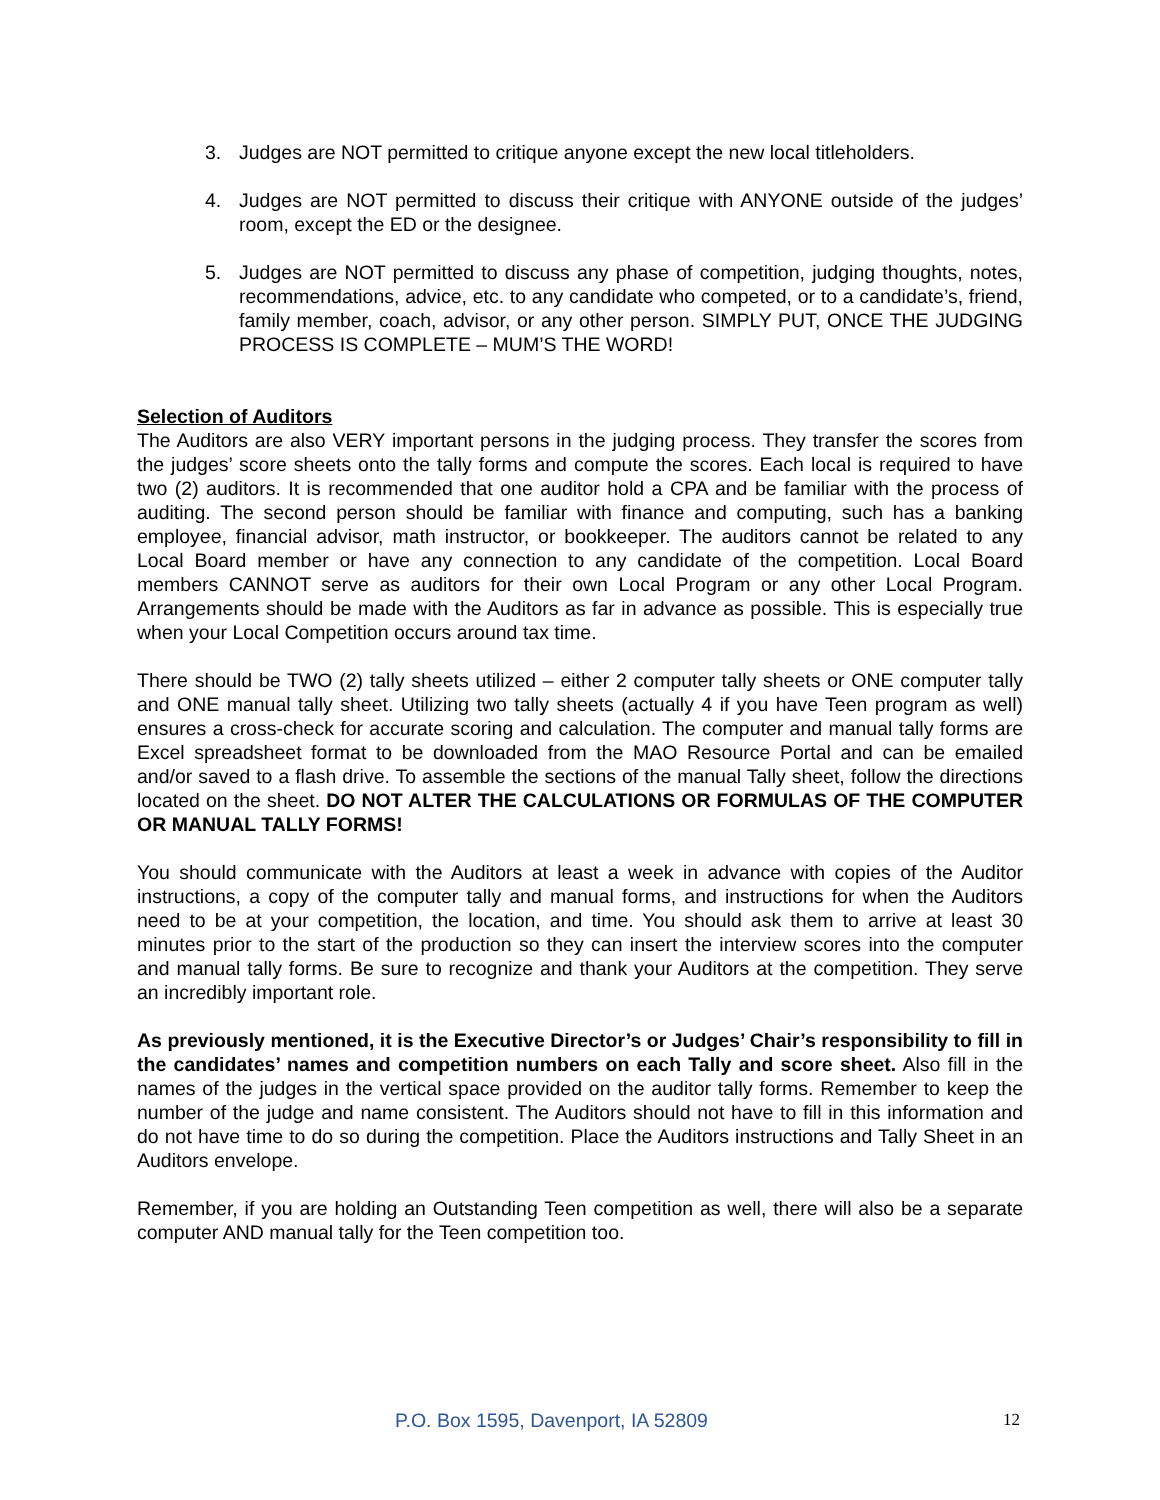3. Judges are NOT permitted to critique anyone except the new local titleholders.
4. Judges are NOT permitted to discuss their critique with ANYONE outside of the judges’ room, except the ED or the designee.
5. Judges are NOT permitted to discuss any phase of competition, judging thoughts, notes, recommendations, advice, etc. to any candidate who competed, or to a candidate’s, friend, family member, coach, advisor, or any other person. SIMPLY PUT, ONCE THE JUDGING PROCESS IS COMPLETE – MUM’S THE WORD!
Selection of Auditors
The Auditors are also VERY important persons in the judging process. They transfer the scores from the judges’ score sheets onto the tally forms and compute the scores. Each local is required to have two (2) auditors. It is recommended that one auditor hold a CPA and be familiar with the process of auditing. The second person should be familiar with finance and computing, such has a banking employee, financial advisor, math instructor, or bookkeeper. The auditors cannot be related to any Local Board member or have any connection to any candidate of the competition. Local Board members CANNOT serve as auditors for their own Local Program or any other Local Program. Arrangements should be made with the Auditors as far in advance as possible. This is especially true when your Local Competition occurs around tax time.
There should be TWO (2) tally sheets utilized – either 2 computer tally sheets or ONE computer tally and ONE manual tally sheet. Utilizing two tally sheets (actually 4 if you have Teen program as well) ensures a cross-check for accurate scoring and calculation. The computer and manual tally forms are Excel spreadsheet format to be downloaded from the MAO Resource Portal and can be emailed and/or saved to a flash drive. To assemble the sections of the manual Tally sheet, follow the directions located on the sheet. DO NOT ALTER THE CALCULATIONS OR FORMULAS OF THE COMPUTER OR MANUAL TALLY FORMS!
You should communicate with the Auditors at least a week in advance with copies of the Auditor instructions, a copy of the computer tally and manual forms, and instructions for when the Auditors need to be at your competition, the location, and time. You should ask them to arrive at least 30 minutes prior to the start of the production so they can insert the interview scores into the computer and manual tally forms. Be sure to recognize and thank your Auditors at the competition. They serve an incredibly important role.
As previously mentioned, it is the Executive Director’s or Judges’ Chair’s responsibility to fill in the candidates’ names and competition numbers on each Tally and score sheet. Also fill in the names of the judges in the vertical space provided on the auditor tally forms. Remember to keep the number of the judge and name consistent. The Auditors should not have to fill in this information and do not have time to do so during the competition. Place the Auditors instructions and Tally Sheet in an Auditors envelope.
Remember, if you are holding an Outstanding Teen competition as well, there will also be a separate computer AND manual tally for the Teen competition too.
P.O. Box 1595, Davenport, IA 52809 12